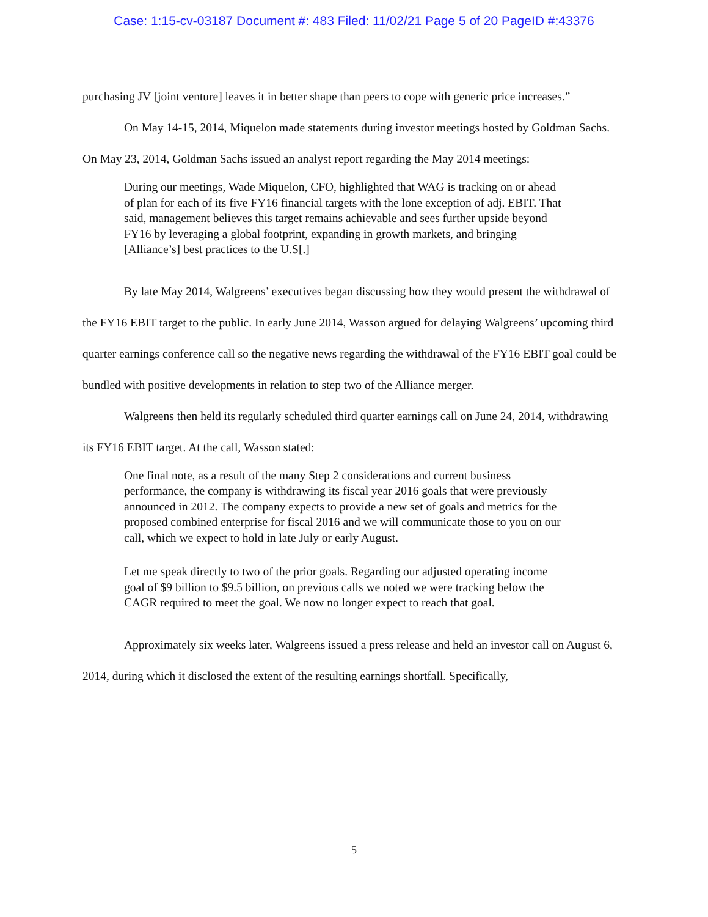Case: 1:15-cv-03187 Document #: 483 Filed: 11/02/21 Page 5 of 20 PageID #:43376
purchasing JV [joint venture] leaves it in better shape than peers to cope with generic price increases.”
On May 14-15, 2014, Miquelon made statements during investor meetings hosted by Goldman Sachs. On May 23, 2014, Goldman Sachs issued an analyst report regarding the May 2014 meetings:
During our meetings, Wade Miquelon, CFO, highlighted that WAG is tracking on or ahead of plan for each of its five FY16 financial targets with the lone exception of adj. EBIT. That said, management believes this target remains achievable and sees further upside beyond FY16 by leveraging a global footprint, expanding in growth markets, and bringing [Alliance’s] best practices to the U.S[.]
By late May 2014, Walgreens’ executives began discussing how they would present the withdrawal of the FY16 EBIT target to the public. In early June 2014, Wasson argued for delaying Walgreens’ upcoming third quarter earnings conference call so the negative news regarding the withdrawal of the FY16 EBIT goal could be bundled with positive developments in relation to step two of the Alliance merger.
Walgreens then held its regularly scheduled third quarter earnings call on June 24, 2014, withdrawing its FY16 EBIT target. At the call, Wasson stated:
One final note, as a result of the many Step 2 considerations and current business performance, the company is withdrawing its fiscal year 2016 goals that were previously announced in 2012. The company expects to provide a new set of goals and metrics for the proposed combined enterprise for fiscal 2016 and we will communicate those to you on our call, which we expect to hold in late July or early August.
Let me speak directly to two of the prior goals. Regarding our adjusted operating income goal of $9 billion to $9.5 billion, on previous calls we noted we were tracking below the CAGR required to meet the goal. We now no longer expect to reach that goal.
Approximately six weeks later, Walgreens issued a press release and held an investor call on August 6, 2014, during which it disclosed the extent of the resulting earnings shortfall. Specifically,
5